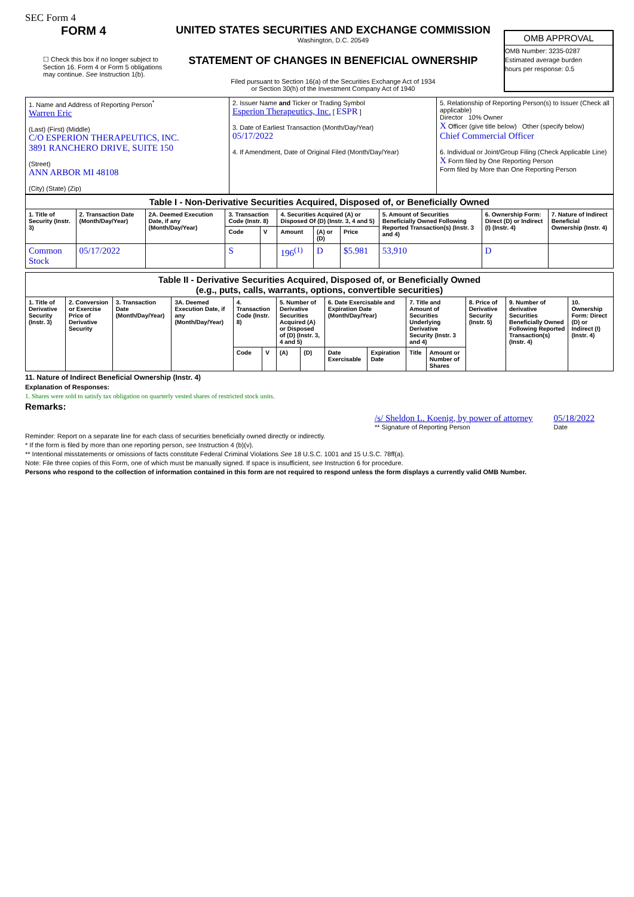SEC Form 4
FORM 4
☐ Check this box if no longer subject to Section 16. Form 4 or Form 5 obligations may continue. See Instruction 1(b).
UNITED STATES SECURITIES AND EXCHANGE COMMISSION
Washington, D.C. 20549
STATEMENT OF CHANGES IN BENEFICIAL OWNERSHIP
Filed pursuant to Section 16(a) of the Securities Exchange Act of 1934
or Section 30(h) of the Investment Company Act of 1940
OMB APPROVAL
OMB Number: 3235-0287
Estimated average burden
hours per response: 0.5
| 1. Name and Address of Reporting Person<sup>*</sup> Warren Eric (Last) (First) (Middle) C/O ESPERION THERAPEUTICS, INC. 3891 RANCHERO DRIVE, SUITE 150 (Street) ANN ARBOR MI 48108 (City) (State) (Zip) | 2. Issuer Name and Ticker or Trading Symbol Esperion Therapeutics, Inc. [ ESPR ] 3. Date of Earliest Transaction (Month/Day/Year) 05/17/2022 4. If Amendment, Date of Original Filed (Month/Day/Year) | 5. Relationship of Reporting Person(s) to Issuer (Check all applicable) Director 10% Owner X Officer (give title below) Other (specify below) Chief Commercial Officer 6. Individual or Joint/Group Filing (Check Applicable Line) X Form filed by One Reporting Person Form filed by More than One Reporting Person |
| Table I - Non-Derivative Securities Acquired, Disposed of, or Beneficially Owned | | | | | | | | | | |
| 1. Title of Security (Instr. 3) | 2. Transaction Date (Month/Day/Year) | 2A. Deemed Execution Date, if any (Month/Day/Year) | 3. Transaction Code (Instr. 8) | | 4. Securities Acquired (A) or Disposed Of (D) (Instr. 3, 4 and 5) | | | 5. Amount of Securities Beneficially Owned Following Reported Transaction(s) (Instr. 3 and 4) | 6. Ownership Form: Direct (D) or Indirect (I) (Instr. 4) | 7. Nature of Indirect Beneficial Ownership (Instr. 4) |
| | | | Code | V | Amount | (A) or (D) | Price | | | |
| Common Stock | 05/17/2022 | | S | | 196<sup>(1)</sup> | D | $5.981 | 53,910 | D | |
| Table II - Derivative Securities Acquired, Disposed of, or Beneficially Owned (e.g., puts, calls, warrants, options, convertible securities) | | | | | | | | | | | | | | |
| 1. Title of Derivative Security (Instr. 3) | 2. Conversion or Exercise Price of Derivative Security | 3. Transaction Date (Month/Day/Year) | 3A. Deemed Execution Date, if any (Month/Day/Year) | 4. Transaction Code (Instr. 8) | | 5. Number of Derivative Securities Acquired (A) or Disposed of (D) (Instr. 3, 4 and 5) | | 6. Date Exercisable and Expiration Date (Month/Day/Year) | | 7. Title and Amount of Securities Underlying Derivative Security (Instr. 3 and 4) | | 8. Price of Derivative Security (Instr. 5) | 9. Number of derivative Securities Beneficially Owned Following Reported Transaction(s) (Instr. 4) | 10. Ownership Form: Direct (D) or Indirect (I) (Instr. 4) |
| | | | | Code | V | (A) | (D) | Date Exercisable | Expiration Date | Title | Amount or Number of Shares | | | |
11. Nature of Indirect Beneficial Ownership (Instr. 4)
Explanation of Responses:
1. Shares were sold to satisfy tax obligation on quarterly vested shares of restricted stock units.
Remarks:
/s/ Sheldon L. Koenig, by power of attorney
** Signature of Reporting Person
05/18/2022
Date
Reminder: Report on a separate line for each class of securities beneficially owned directly or indirectly.
* If the form is filed by more than one reporting person, see Instruction 4 (b)(v).
** Intentional misstatements or omissions of facts constitute Federal Criminal Violations See 18 U.S.C. 1001 and 15 U.S.C. 78ff(a).
Note: File three copies of this Form, one of which must be manually signed. If space is insufficient, see Instruction 6 for procedure.
Persons who respond to the collection of information contained in this form are not required to respond unless the form displays a currently valid OMB Number.